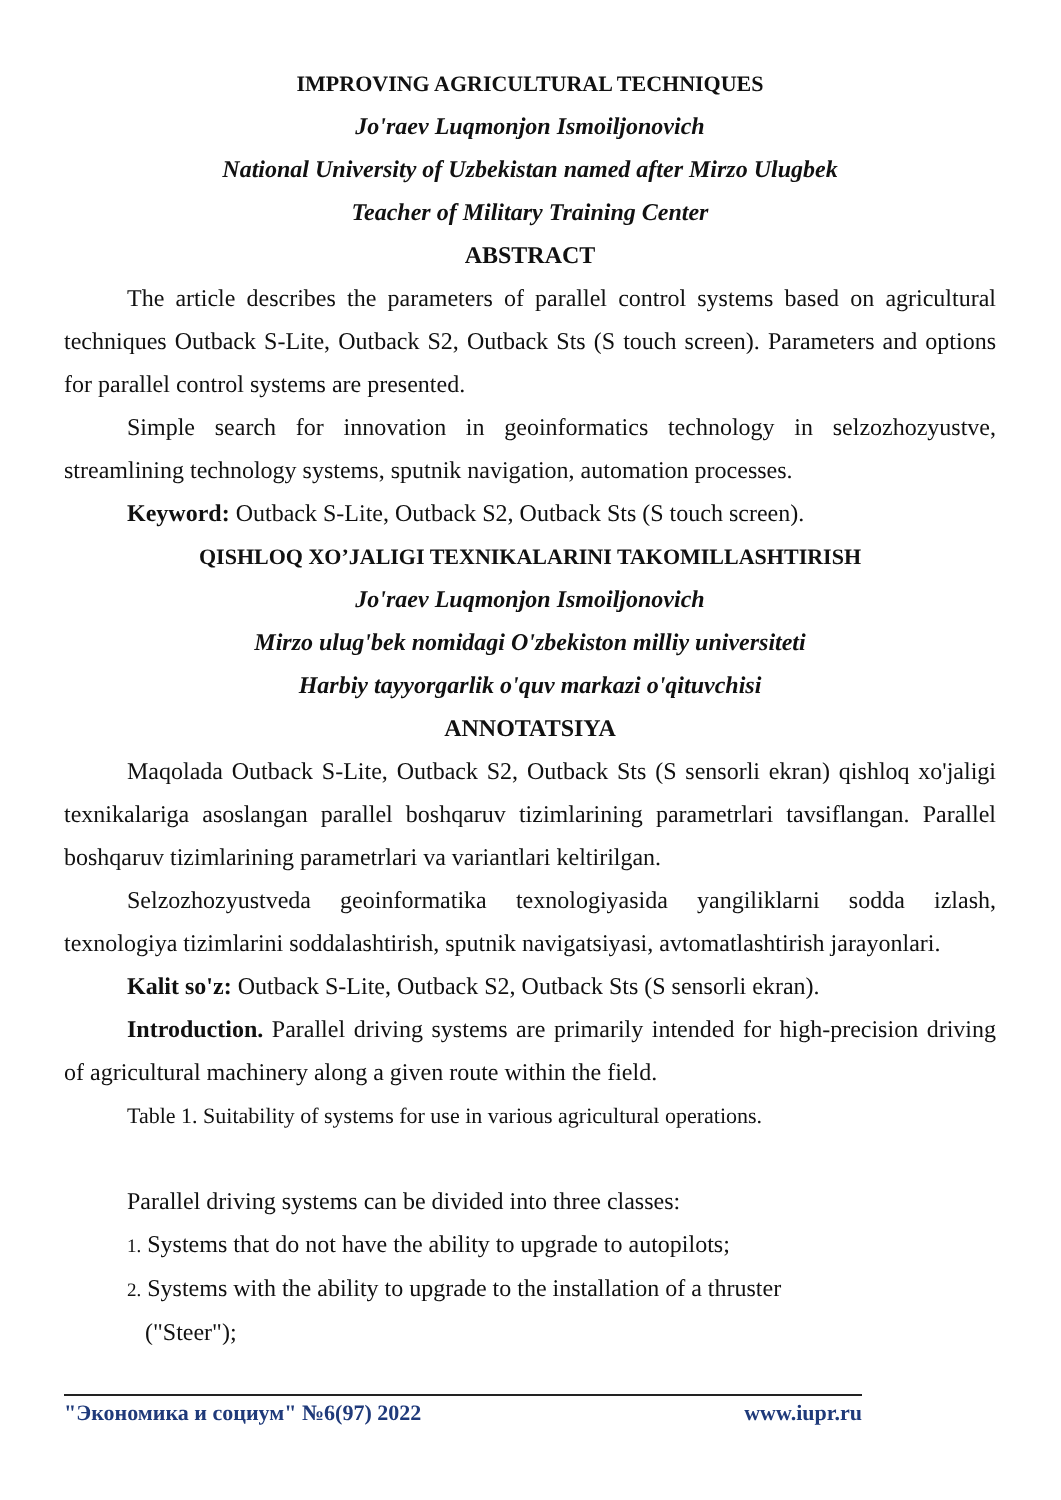IMPROVING AGRICULTURAL TECHNIQUES
Jo'raev Luqmonjon Ismoiljonovich
National University of Uzbekistan named after Mirzo Ulugbek
Teacher of Military Training Center
ABSTRACT
The article describes the parameters of parallel control systems based on agricultural techniques Outback S-Lite, Outback S2, Outback Sts (S touch screen). Parameters and options for parallel control systems are presented.
Simple search for innovation in geoinformatics technology in selzozhozyustve, streamlining technology systems, sputnik navigation, automation processes.
Keyword: Outback S-Lite, Outback S2, Outback Sts (S touch screen).
QISHLOQ XO’JALIGI TEXNIKALARINI TAKOMILLASHTIRISH
Jo'raev Luqmonjon Ismoiljonovich
Mirzo ulug'bek nomidagi O'zbekiston milliy universiteti
Harbiy tayyorgarlik o'quv markazi o'qituvchisi
ANNOTATSIYA
Maqolada Outback S-Lite, Outback S2, Outback Sts (S sensorli ekran) qishloq xo'jaligi texnikalariga asoslangan parallel boshqaruv tizimlarining parametrlari tavsiflangan. Parallel boshqaruv tizimlarining parametrlari va variantlari keltirilgan.
Selzozhozyustveda geoinformatika texnologiyasida yangiliklarni sodda izlash, texnologiya tizimlarini soddalashtirish, sputnik navigatsiyasi, avtomatlashtirish jarayonlari.
Kalit so'z: Outback S-Lite, Outback S2, Outback Sts (S sensorli ekran).
Introduction. Parallel driving systems are primarily intended for high-precision driving of agricultural machinery along a given route within the field.
Table 1. Suitability of systems for use in various agricultural operations.
Parallel driving systems can be divided into three classes:
1. Systems that do not have the ability to upgrade to autopilots;
2. Systems with the ability to upgrade to the installation of a thruster
("Steer");
"Экономика и социум" №6(97) 2022 www.iupr.ru